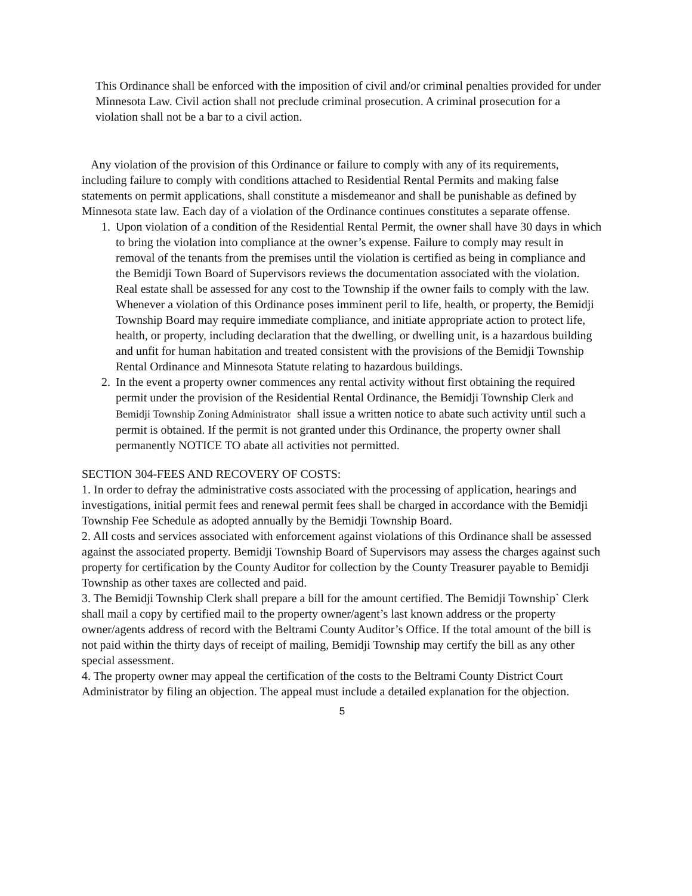This Ordinance shall be enforced with the imposition of civil and/or criminal penalties provided for under Minnesota Law. Civil action shall not preclude criminal prosecution. A criminal prosecution for a violation shall not be a bar to a civil action.
Any violation of the provision of this Ordinance or failure to comply with any of its requirements, including failure to comply with conditions attached to Residential Rental Permits and making false statements on permit applications, shall constitute a misdemeanor and shall be punishable as defined by Minnesota state law. Each day of a violation of the Ordinance continues constitutes a separate offense.
1. Upon violation of a condition of the Residential Rental Permit, the owner shall have 30 days in which to bring the violation into compliance at the owner’s expense. Failure to comply may result in removal of the tenants from the premises until the violation is certified as being in compliance and the Bemidji Town Board of Supervisors reviews the documentation associated with the violation. Real estate shall be assessed for any cost to the Township if the owner fails to comply with the law. Whenever a violation of this Ordinance poses imminent peril to life, health, or property, the Bemidji Township Board may require immediate compliance, and initiate appropriate action to protect life, health, or property, including declaration that the dwelling, or dwelling unit, is a hazardous building and unfit for human habitation and treated consistent with the provisions of the Bemidji Township Rental Ordinance and Minnesota Statute relating to hazardous buildings.
2. In the event a property owner commences any rental activity without first obtaining the required permit under the provision of the Residential Rental Ordinance, the Bemidji Township Clerk and Bemidji Township Zoning Administrator shall issue a written notice to abate such activity until such a permit is obtained. If the permit is not granted under this Ordinance, the property owner shall permanently NOTICE TO abate all activities not permitted.
SECTION 304-FEES AND RECOVERY OF COSTS:
1. In order to defray the administrative costs associated with the processing of application, hearings and investigations, initial permit fees and renewal permit fees shall be charged in accordance with the Bemidji Township Fee Schedule as adopted annually by the Bemidji Township Board.
2. All costs and services associated with enforcement against violations of this Ordinance shall be assessed against the associated property. Bemidji Township Board of Supervisors may assess the charges against such property for certification by the County Auditor for collection by the County Treasurer payable to Bemidji Township as other taxes are collected and paid.
3. The Bemidji Township Clerk shall prepare a bill for the amount certified. The Bemidji Township` Clerk shall mail a copy by certified mail to the property owner/agent’s last known address or the property owner/agents address of record with the Beltrami County Auditor’s Office. If the total amount of the bill is not paid within the thirty days of receipt of mailing, Bemidji Township may certify the bill as any other special assessment.
4. The property owner may appeal the certification of the costs to the Beltrami County District Court Administrator by filing an objection. The appeal must include a detailed explanation for the objection.
5